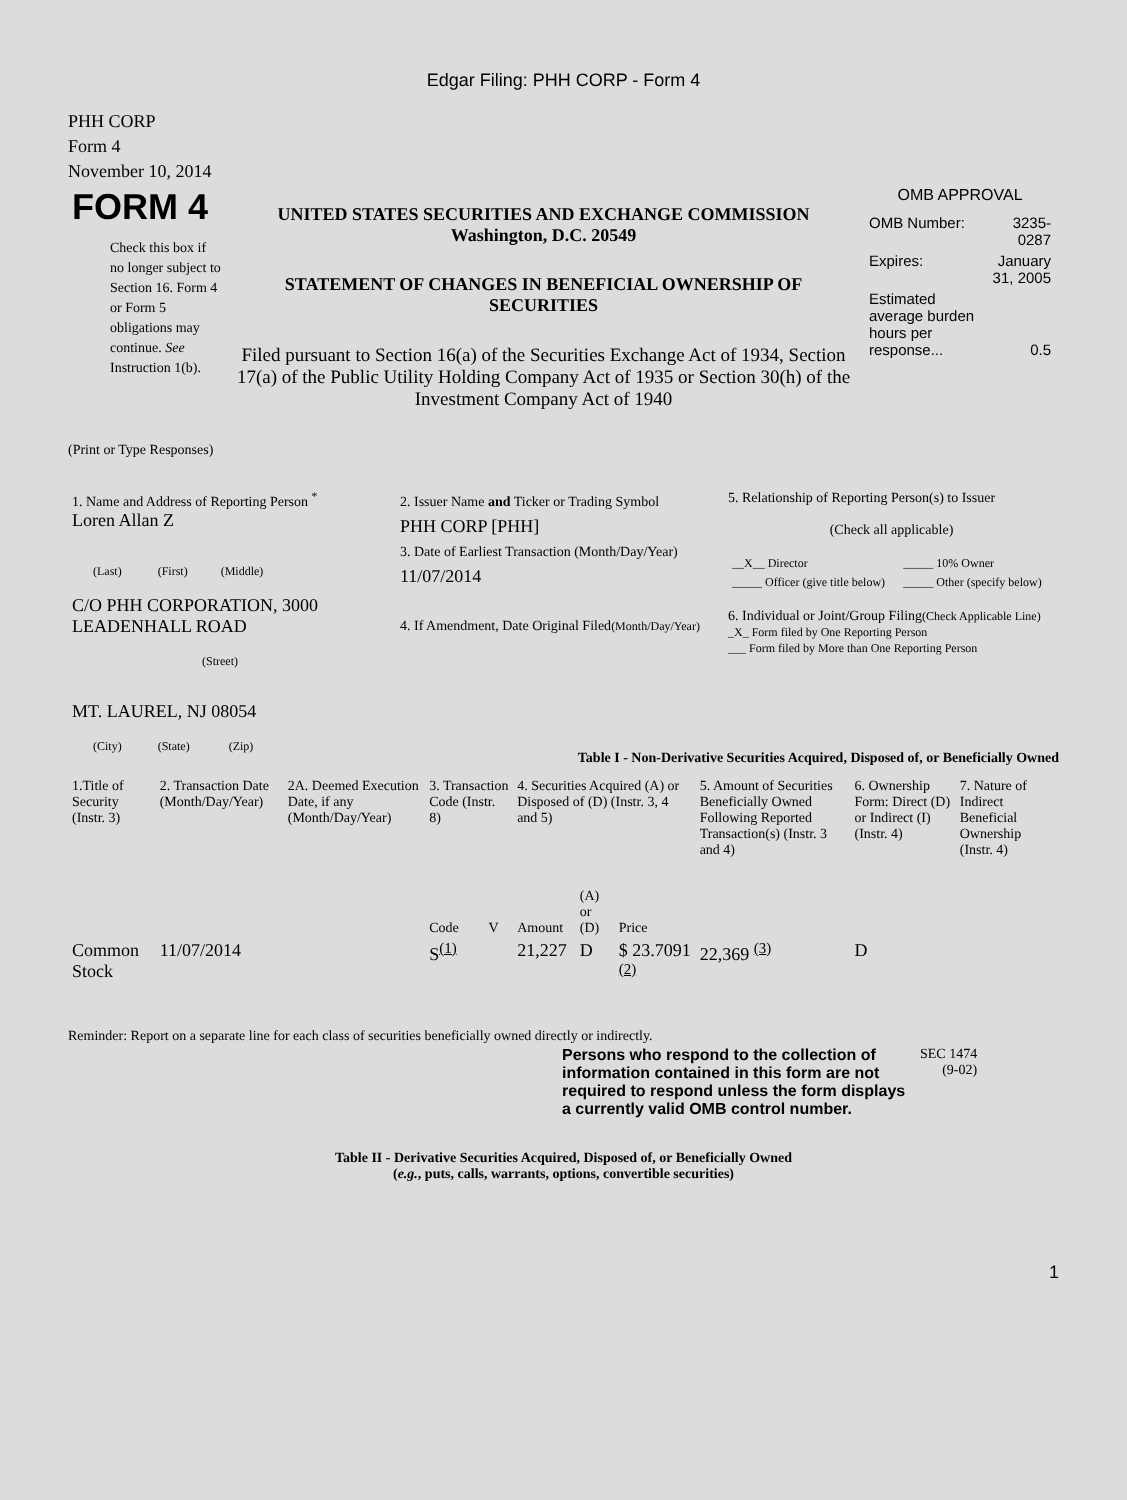Edgar Filing: PHH CORP - Form 4
PHH CORP
Form 4
November 10, 2014
| FORM 4 Check this box if no longer subject to Section 16. Form 4 or Form 5 obligations may continue. See Instruction 1(b). | UNITED STATES SECURITIES AND EXCHANGE COMMISSION Washington, D.C. 20549 STATEMENT OF CHANGES IN BENEFICIAL OWNERSHIP OF SECURITIES Filed pursuant to Section 16(a) of the Securities Exchange Act of 1934, Section 17(a) of the Public Utility Holding Company Act of 1935 or Section 30(h) of the Investment Company Act of 1940 | OMB APPROVAL / OMB Number: / 3235-0287 / / Expires: / January 31, 2005 / / Estimated average burden hours per response... / 0.5 / |
(Print or Type Responses)
| 1. Name and Address of Reporting Person <sup>*</sup> Loren Allan Z (Last) (First) (Middle) C/O PHH CORPORATION, 3000 LEADENHALL ROAD (Street) MT. LAUREL, NJ 08054 (City) (State) (Zip) | 2. Issuer Name and Ticker or Trading Symbol PHH CORP [PHH] 3. Date of Earliest Transaction (Month/Day/Year) 11/07/2014 4. If Amendment, Date Original Filed (Month/Day/Year) | 5. Relationship of Reporting Person(s) to Issuer (Check all applicable) / __X__ Director / _____ 10% Owner / / _____ Officer (give title below) / _____ Other (specify below) / 6. Individual or Joint/Group Filing (Check Applicable Line) _X_ Form filed by One Reporting Person ___ Form filed by More than One Reporting Person |
Table I - Non-Derivative Securities Acquired, Disposed of, or Beneficially Owned
| 1.Title of Security (Instr. 3) | 2. Transaction Date (Month/Day/Year) | 2A. Deemed Execution Date, if any (Month/Day/Year) | 3. Transaction Code (Instr. 8) | | 4. Securities Acquired (A) or Disposed of (D) (Instr. 3, 4 and 5) | | | 5. Amount of Securities Beneficially Owned Following Reported Transaction(s) (Instr. 3 and 4) | 6. Ownership Form: Direct (D) or Indirect (I) (Instr. 4) | 7. Nature of Indirect Beneficial Ownership (Instr. 4) |
| --- | --- | --- | --- | --- | --- | --- | --- | --- | --- | --- |
| | | | Code | V | Amount | (A) or (D) | Price | | | |
| Common Stock | 11/07/2014 | | S<sup>(1)</sup> | | 21,227 | D | $ 23.7091 <sup>(2)</sup> | 22,369 <sup>(3)</sup> | D | |
Reminder: Report on a separate line for each class of securities beneficially owned directly or indirectly.
| Persons who respond to the collection of information contained in this form are not required to respond unless the form displays a currently valid OMB control number. | SEC 1474 (9-02) |
Table II - Derivative Securities Acquired, Disposed of, or Beneficially Owned
(e.g., puts, calls, warrants, options, convertible securities)
1